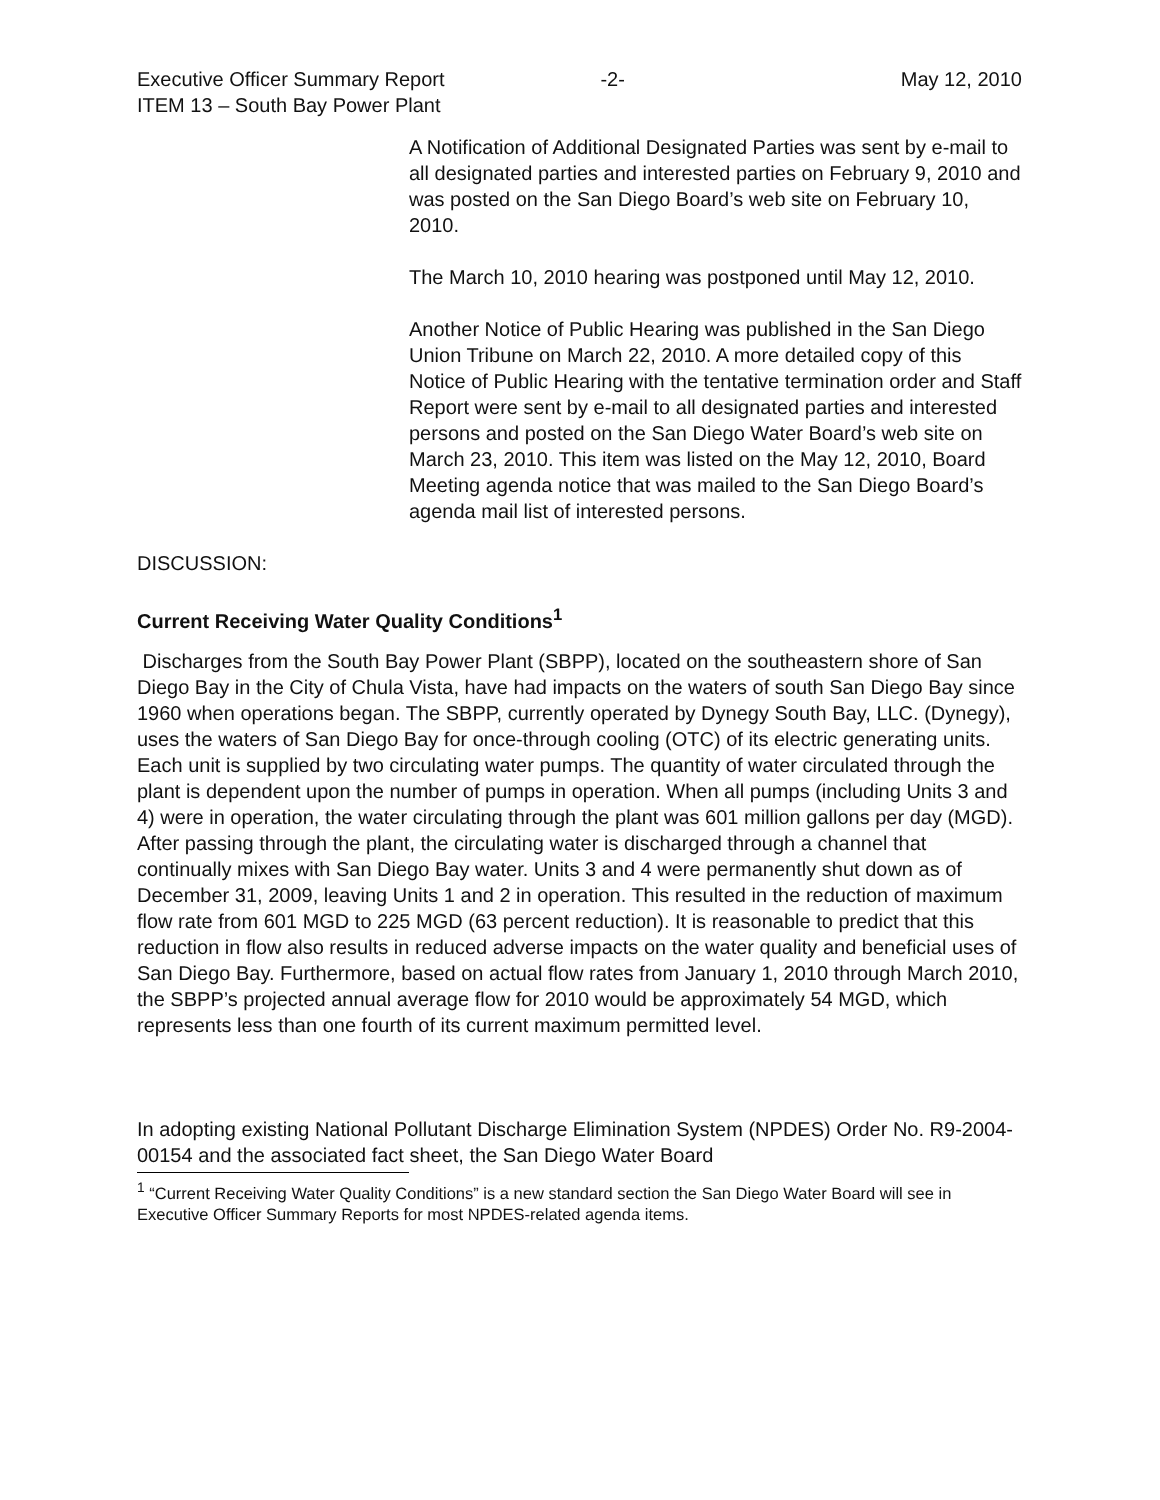Executive Officer Summary Report -2- May 12, 2010
ITEM 13 – South Bay Power Plant
A Notification of Additional Designated Parties was sent by e-mail to all designated parties and interested parties on February 9, 2010 and was posted on the San Diego Board’s web site on February 10, 2010.
The March 10, 2010 hearing was postponed until May 12, 2010.
Another Notice of Public Hearing was published in the San Diego Union Tribune on March 22, 2010. A more detailed copy of this Notice of Public Hearing with the tentative termination order and Staff Report were sent by e-mail to all designated parties and interested persons and posted on the San Diego Water Board’s web site on March 23, 2010. This item was listed on the May 12, 2010, Board Meeting agenda notice that was mailed to the San Diego Board’s agenda mail list of interested persons.
DISCUSSION:
Current Receiving Water Quality Conditions<sup>1</sup>
Discharges from the South Bay Power Plant (SBPP), located on the southeastern shore of San Diego Bay in the City of Chula Vista, have had impacts on the waters of south San Diego Bay since 1960 when operations began. The SBPP, currently operated by Dynegy South Bay, LLC. (Dynegy), uses the waters of San Diego Bay for once-through cooling (OTC) of its electric generating units. Each unit is supplied by two circulating water pumps. The quantity of water circulated through the plant is dependent upon the number of pumps in operation. When all pumps (including Units 3 and 4) were in operation, the water circulating through the plant was 601 million gallons per day (MGD). After passing through the plant, the circulating water is discharged through a channel that continually mixes with San Diego Bay water. Units 3 and 4 were permanently shut down as of December 31, 2009, leaving Units 1 and 2 in operation. This resulted in the reduction of maximum flow rate from 601 MGD to 225 MGD (63 percent reduction). It is reasonable to predict that this reduction in flow also results in reduced adverse impacts on the water quality and beneficial uses of San Diego Bay. Furthermore, based on actual flow rates from January 1, 2010 through March 2010, the SBPP’s projected annual average flow for 2010 would be approximately 54 MGD, which represents less than one fourth of its current maximum permitted level.
In adopting existing National Pollutant Discharge Elimination System (NPDES) Order No. R9-2004-00154 and the associated fact sheet, the San Diego Water Board
<sup>1</sup> “Current Receiving Water Quality Conditions” is a new standard section the San Diego Water Board will see in Executive Officer Summary Reports for most NPDES-related agenda items.